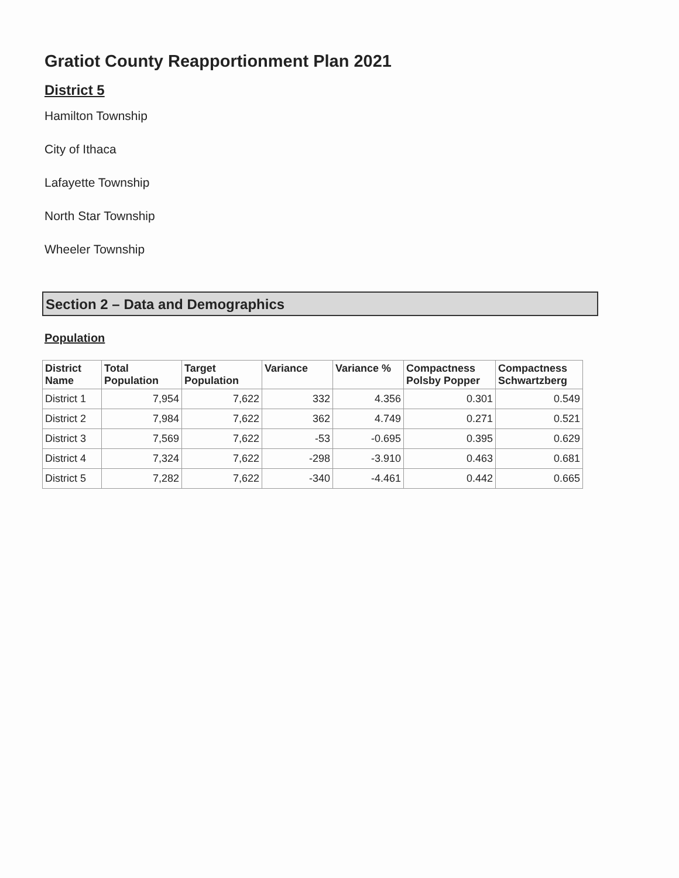Gratiot County Reapportionment Plan 2021
District 5
Hamilton Township
City of Ithaca
Lafayette Township
North Star Township
Wheeler Township
Section 2 – Data and Demographics
Population
| District Name | Total Population | Target Population | Variance | Variance % | Compactness Polsby Popper | Compactness Schwartzberg |
| --- | --- | --- | --- | --- | --- | --- |
| District 1 | 7,954 | 7,622 | 332 | 4.356 | 0.301 | 0.549 |
| District 2 | 7,984 | 7,622 | 362 | 4.749 | 0.271 | 0.521 |
| District 3 | 7,569 | 7,622 | -53 | -0.695 | 0.395 | 0.629 |
| District 4 | 7,324 | 7,622 | -298 | -3.910 | 0.463 | 0.681 |
| District 5 | 7,282 | 7,622 | -340 | -4.461 | 0.442 | 0.665 |